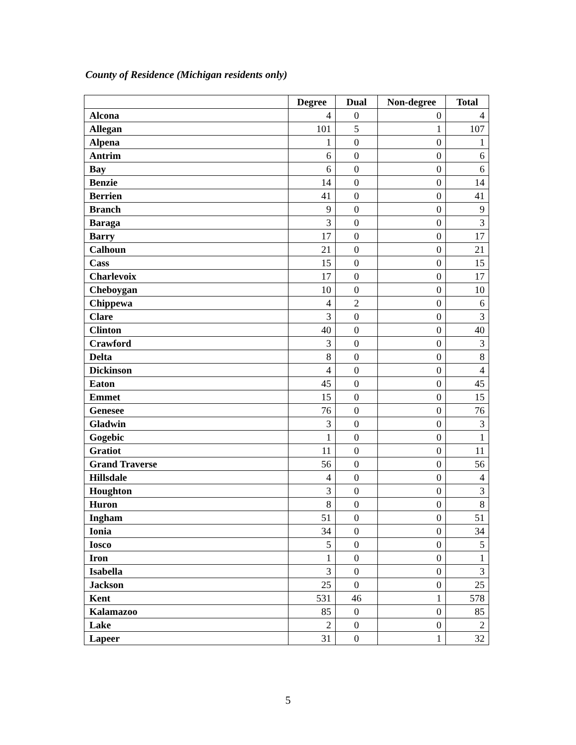County of Residence (Michigan residents only)
| | Degree | Dual | Non-degree | Total |
| --- | --- | --- | --- | --- |
| Alcona | 4 | 0 | 0 | 4 |
| Allegan | 101 | 5 | 1 | 107 |
| Alpena | 1 | 0 | 0 | 1 |
| Antrim | 6 | 0 | 0 | 6 |
| Bay | 6 | 0 | 0 | 6 |
| Benzie | 14 | 0 | 0 | 14 |
| Berrien | 41 | 0 | 0 | 41 |
| Branch | 9 | 0 | 0 | 9 |
| Baraga | 3 | 0 | 0 | 3 |
| Barry | 17 | 0 | 0 | 17 |
| Calhoun | 21 | 0 | 0 | 21 |
| Cass | 15 | 0 | 0 | 15 |
| Charlevoix | 17 | 0 | 0 | 17 |
| Cheboygan | 10 | 0 | 0 | 10 |
| Chippewa | 4 | 2 | 0 | 6 |
| Clare | 3 | 0 | 0 | 3 |
| Clinton | 40 | 0 | 0 | 40 |
| Crawford | 3 | 0 | 0 | 3 |
| Delta | 8 | 0 | 0 | 8 |
| Dickinson | 4 | 0 | 0 | 4 |
| Eaton | 45 | 0 | 0 | 45 |
| Emmet | 15 | 0 | 0 | 15 |
| Genesee | 76 | 0 | 0 | 76 |
| Gladwin | 3 | 0 | 0 | 3 |
| Gogebic | 1 | 0 | 0 | 1 |
| Gratiot | 11 | 0 | 0 | 11 |
| Grand Traverse | 56 | 0 | 0 | 56 |
| Hillsdale | 4 | 0 | 0 | 4 |
| Houghton | 3 | 0 | 0 | 3 |
| Huron | 8 | 0 | 0 | 8 |
| Ingham | 51 | 0 | 0 | 51 |
| Ionia | 34 | 0 | 0 | 34 |
| Iosco | 5 | 0 | 0 | 5 |
| Iron | 1 | 0 | 0 | 1 |
| Isabella | 3 | 0 | 0 | 3 |
| Jackson | 25 | 0 | 0 | 25 |
| Kent | 531 | 46 | 1 | 578 |
| Kalamazoo | 85 | 0 | 0 | 85 |
| Lake | 2 | 0 | 0 | 2 |
| Lapeer | 31 | 0 | 1 | 32 |
5